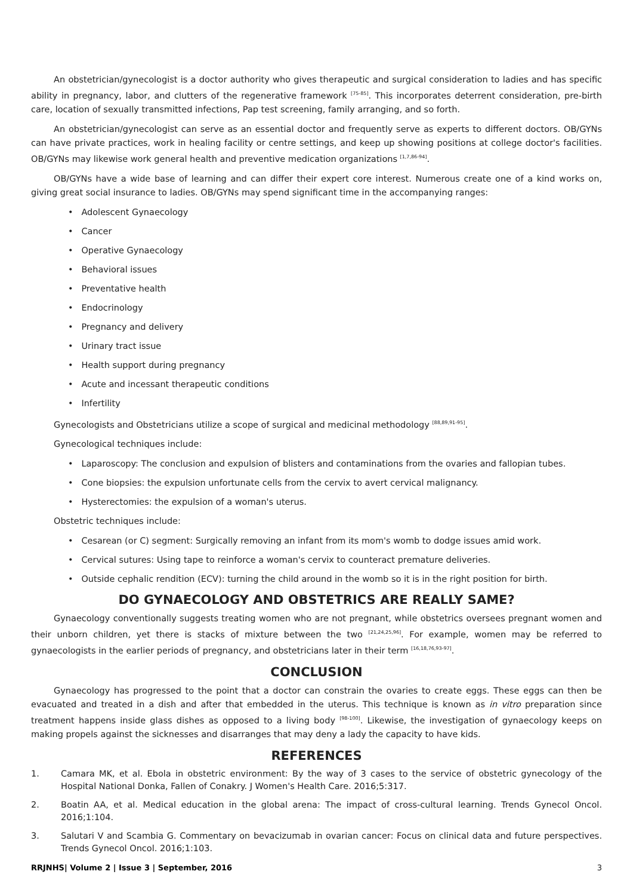An obstetrician/gynecologist is a doctor authority who gives therapeutic and surgical consideration to ladies and has specific ability in pregnancy, labor, and clutters of the regenerative framework <sup>[75-85]</sup>. This incorporates deterrent consideration, pre-birth care, location of sexually transmitted infections, Pap test screening, family arranging, and so forth.
An obstetrician/gynecologist can serve as an essential doctor and frequently serve as experts to different doctors. OB/GYNs can have private practices, work in healing facility or centre settings, and keep up showing positions at college doctor's facilities. OB/GYNs may likewise work general health and preventive medication organizations <sup>[1,7,86-94]</sup>.
OB/GYNs have a wide base of learning and can differ their expert core interest. Numerous create one of a kind works on, giving great social insurance to ladies. OB/GYNs may spend significant time in the accompanying ranges:
• Adolescent Gynaecology
• Cancer
• Operative Gynaecology
• Behavioral issues
• Preventative health
• Endocrinology
• Pregnancy and delivery
• Urinary tract issue
• Health support during pregnancy
• Acute and incessant therapeutic conditions
• Infertility
Gynecologists and Obstetricians utilize a scope of surgical and medicinal methodology <sup>[88,89,91-95]</sup>.
Gynecological techniques include:
• Laparoscopy: The conclusion and expulsion of blisters and contaminations from the ovaries and fallopian tubes.
• Cone biopsies: the expulsion unfortunate cells from the cervix to avert cervical malignancy.
• Hysterectomies: the expulsion of a woman's uterus.
Obstetric techniques include:
• Cesarean (or C) segment: Surgically removing an infant from its mom's womb to dodge issues amid work.
• Cervical sutures: Using tape to reinforce a woman's cervix to counteract premature deliveries.
• Outside cephalic rendition (ECV): turning the child around in the womb so it is in the right position for birth.
DO GYNAECOLOGY AND OBSTETRICS ARE REALLY SAME?
Gynaecology conventionally suggests treating women who are not pregnant, while obstetrics oversees pregnant women and their unborn children, yet there is stacks of mixture between the two <sup>[21,24,25,96]</sup>. For example, women may be referred to gynaecologists in the earlier periods of pregnancy, and obstetricians later in their term <sup>[16,18,76,93-97]</sup>.
CONCLUSION
Gynaecology has progressed to the point that a doctor can constrain the ovaries to create eggs. These eggs can then be evacuated and treated in a dish and after that embedded in the uterus. This technique is known as in vitro preparation since treatment happens inside glass dishes as opposed to a living body <sup>[98-100]</sup>. Likewise, the investigation of gynaecology keeps on making propels against the sicknesses and disarranges that may deny a lady the capacity to have kids.
REFERENCES
1. Camara MK, et al. Ebola in obstetric environment: By the way of 3 cases to the service of obstetric gynecology of the Hospital National Donka, Fallen of Conakry. J Women's Health Care. 2016;5:317.
2. Boatin AA, et al. Medical education in the global arena: The impact of cross-cultural learning. Trends Gynecol Oncol. 2016;1:104.
3. Salutari V and Scambia G. Commentary on bevacizumab in ovarian cancer: Focus on clinical data and future perspectives. Trends Gynecol Oncol. 2016;1:103.
RRJNHS| Volume 2 | Issue 3 | September, 2016 3